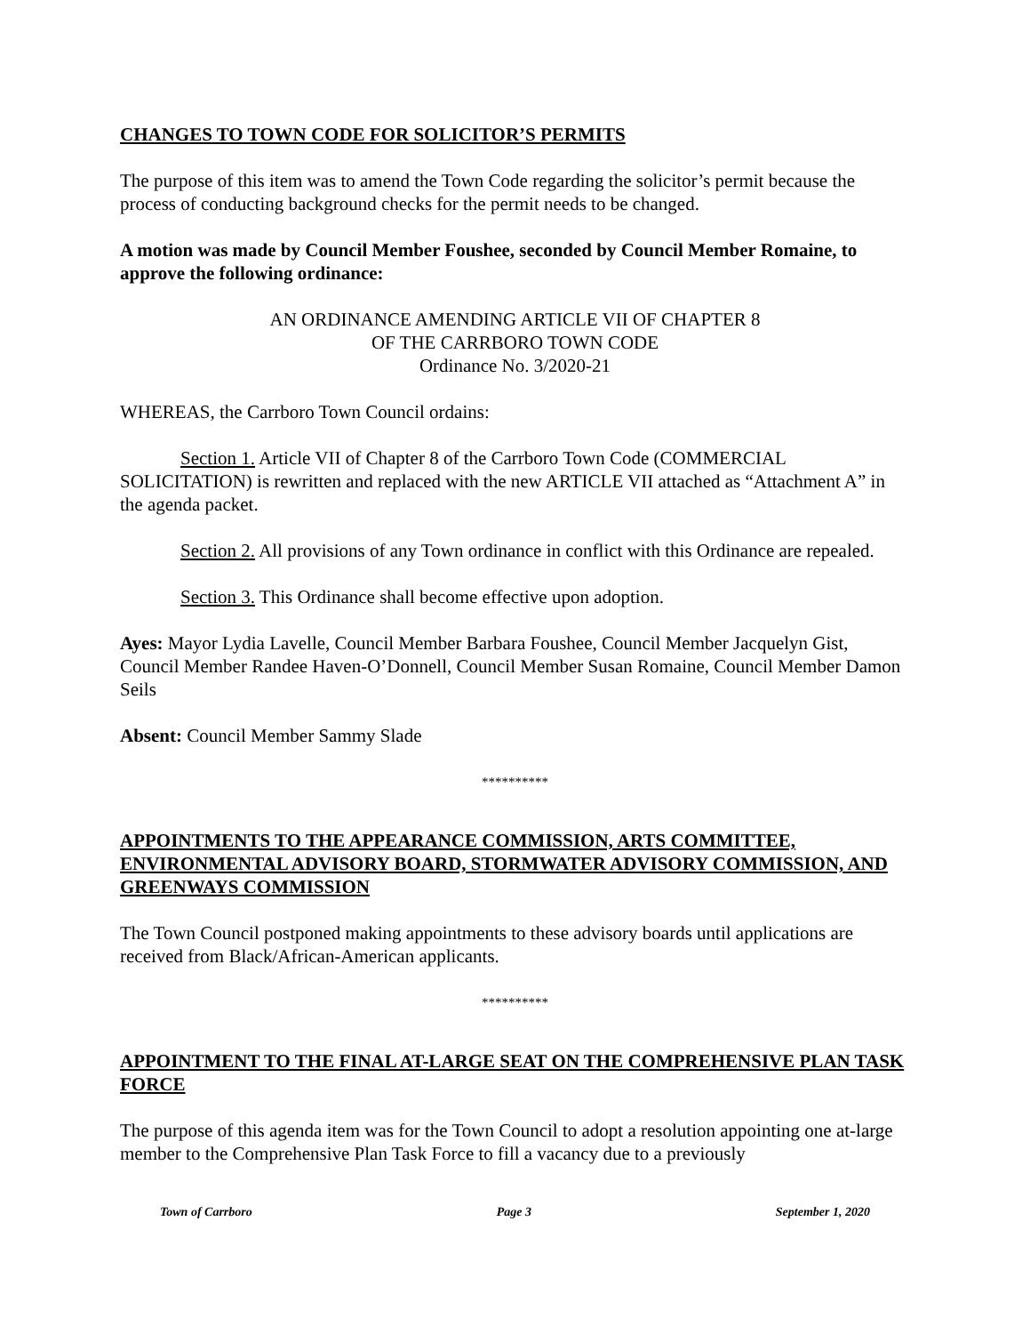CHANGES TO TOWN CODE FOR SOLICITOR’S PERMITS
The purpose of this item was to amend the Town Code regarding the solicitor’s permit because the process of conducting background checks for the permit needs to be changed.
A motion was made by Council Member Foushee, seconded by Council Member Romaine, to approve the following ordinance:
AN ORDINANCE AMENDING ARTICLE VII OF CHAPTER 8
OF THE CARRBORO TOWN CODE
Ordinance No. 3/2020-21
WHEREAS, the Carrboro Town Council ordains:
Section 1. Article VII of Chapter 8 of the Carrboro Town Code (COMMERCIAL SOLICITATION) is rewritten and replaced with the new ARTICLE VII attached as “Attachment A” in the agenda packet.
Section 2. All provisions of any Town ordinance in conflict with this Ordinance are repealed.
Section 3. This Ordinance shall become effective upon adoption.
Ayes: Mayor Lydia Lavelle, Council Member Barbara Foushee, Council Member Jacquelyn Gist, Council Member Randee Haven-O’Donnell, Council Member Susan Romaine, Council Member Damon Seils
Absent: Council Member Sammy Slade
**********
APPOINTMENTS TO THE APPEARANCE COMMISSION, ARTS COMMITTEE, ENVIRONMENTAL ADVISORY BOARD, STORMWATER ADVISORY COMMISSION, AND GREENWAYS COMMISSION
The Town Council postponed making appointments to these advisory boards until applications are received from Black/African-American applicants.
**********
APPOINTMENT TO THE FINAL AT-LARGE SEAT ON THE COMPREHENSIVE PLAN TASK FORCE
The purpose of this agenda item was for the Town Council to adopt a resolution appointing one at-large member to the Comprehensive Plan Task Force to fill a vacancy due to a previously
Town of Carrboro Page 3 September 1, 2020